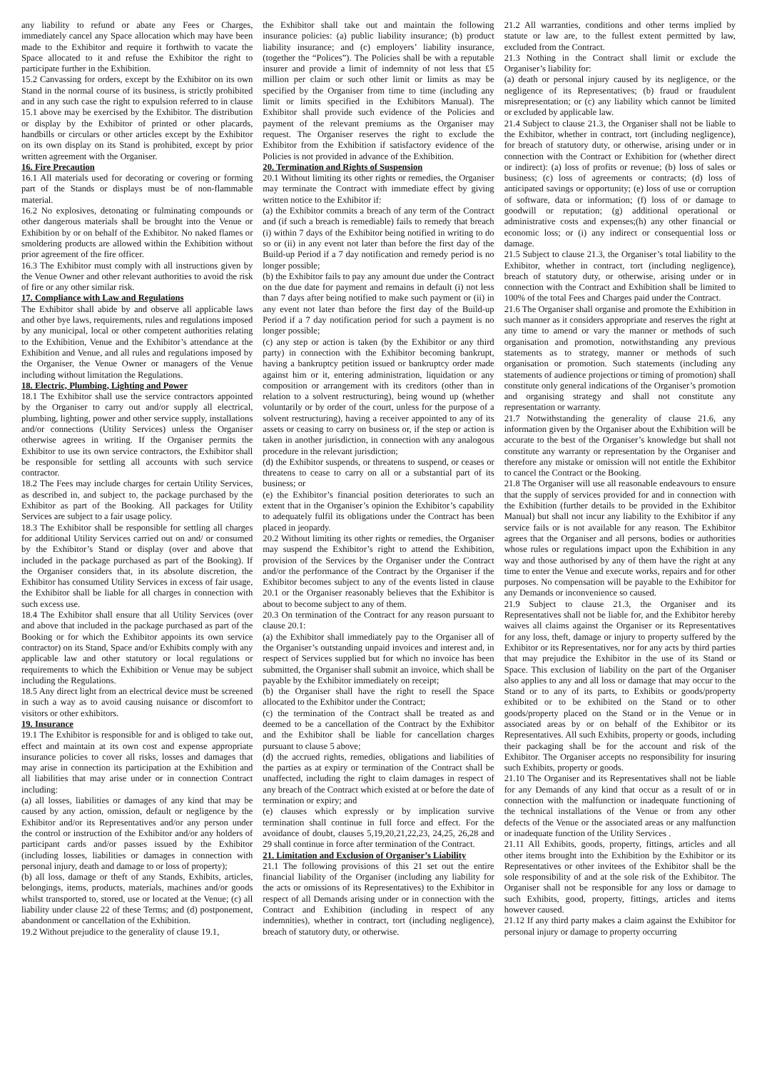any liability to refund or abate any Fees or Charges, immediately cancel any Space allocation which may have been made to the Exhibitor and require it forthwith to vacate the Space allocated to it and refuse the Exhibitor the right to participate further in the Exhibition.
15.2 Canvassing for orders, except by the Exhibitor on its own Stand in the normal course of its business, is strictly prohibited and in any such case the right to expulsion referred to in clause 15.1 above may be exercised by the Exhibitor. The distribution or display by the Exhibitor of printed or other placards, handbills or circulars or other articles except by the Exhibitor on its own display on its Stand is prohibited, except by prior written agreement with the Organiser.
16. Fire Precaution
16.1 All materials used for decorating or covering or forming part of the Stands or displays must be of non-flammable material.
16.2 No explosives, detonating or fulminating compounds or other dangerous materials shall be brought into the Venue or Exhibition by or on behalf of the Exhibitor. No naked flames or smoldering products are allowed within the Exhibition without prior agreement of the fire officer.
16.3 The Exhibitor must comply with all instructions given by the Venue Owner and other relevant authorities to avoid the risk of fire or any other similar risk.
17. Compliance with Law and Regulations
The Exhibitor shall abide by and observe all applicable laws and other bye laws, requirements, rules and regulations imposed by any municipal, local or other competent authorities relating to the Exhibition, Venue and the Exhibitor’s attendance at the Exhibition and Venue, and all rules and regulations imposed by the Organiser, the Venue Owner or managers of the Venue including without limitation the Regulations.
18. Electric, Plumbing, Lighting and Power
18.1 The Exhibitor shall use the service contractors appointed by the Organiser to carry out and/or supply all electrical, plumbing, lighting, power and other service supply, installations and/or connections (Utility Services) unless the Organiser otherwise agrees in writing. If the Organiser permits the Exhibitor to use its own service contractors, the Exhibitor shall be responsible for settling all accounts with such service contractor.
18.2 The Fees may include charges for certain Utility Services, as described in, and subject to, the package purchased by the Exhibitor as part of the Booking. All packages for Utility Services are subject to a fair usage policy.
18.3 The Exhibitor shall be responsible for settling all charges for additional Utility Services carried out on and/ or consumed by the Exhibitor’s Stand or display (over and above that included in the package purchased as part of the Booking). If the Organiser considers that, in its absolute discretion, the Exhibitor has consumed Utility Services in excess of fair usage, the Exhibitor shall be liable for all charges in connection with such excess use.
18.4 The Exhibitor shall ensure that all Utility Services (over and above that included in the package purchased as part of the Booking or for which the Exhibitor appoints its own service contractor) on its Stand, Space and/or Exhibits comply with any applicable law and other statutory or local regulations or requirements to which the Exhibition or Venue may be subject including the Regulations.
18.5 Any direct light from an electrical device must be screened in such a way as to avoid causing nuisance or discomfort to visitors or other exhibitors.
19. Insurance
19.1 The Exhibitor is responsible for and is obliged to take out, effect and maintain at its own cost and expense appropriate insurance policies to cover all risks, losses and damages that may arise in connection its participation at the Exhibition and all liabilities that may arise under or in connection Contract including:
(a) all losses, liabilities or damages of any kind that may be caused by any action, omission, default or negligence by the Exhibitor and/or its Representatives and/or any person under the control or instruction of the Exhibitor and/or any holders of participant cards and/or passes issued by the Exhibitor (including losses, liabilities or damages in connection with personal injury, death and damage to or loss of property);
(b) all loss, damage or theft of any Stands, Exhibits, articles, belongings, items, products, materials, machines and/or goods whilst transported to, stored, use or located at the Venue; (c) all liability under clause 22 of these Terms; and (d) postponement, abandonment or cancellation of the Exhibition.
19.2 Without prejudice to the generality of clause 19.1,
the Exhibitor shall take out and maintain the following insurance policies: (a) public liability insurance; (b) product liability insurance; and (c) employers’ liability insurance, (together the “Polices”). The Policies shall be with a reputable insurer and provide a limit of indemnity of not less that £5 million per claim or such other limit or limits as may be specified by the Organiser from time to time (including any limit or limits specified in the Exhibitors Manual). The Exhibitor shall provide such evidence of the Policies and payment of the relevant premiums as the Organiser may request. The Organiser reserves the right to exclude the Exhibitor from the Exhibition if satisfactory evidence of the Policies is not provided in advance of the Exhibition.
20. Termination and Rights of Suspension
20.1 Without limiting its other rights or remedies, the Organiser may terminate the Contract with immediate effect by giving written notice to the Exhibitor if:
(a) the Exhibitor commits a breach of any term of the Contract and (if such a breach is remediable) fails to remedy that breach (i) within 7 days of the Exhibitor being notified in writing to do so or (ii) in any event not later than before the first day of the Build-up Period if a 7 day notification and remedy period is no longer possible;
(b) the Exhibitor fails to pay any amount due under the Contract on the due date for payment and remains in default (i) not less than 7 days after being notified to make such payment or (ii) in any event not later than before the first day of the Build-up Period if a 7 day notification period for such a payment is no longer possible;
(c) any step or action is taken (by the Exhibitor or any third party) in connection with the Exhibitor becoming bankrupt, having a bankruptcy petition issued or bankruptcy order made against him or it, entering administration, liquidation or any composition or arrangement with its creditors (other than in relation to a solvent restructuring), being wound up (whether voluntarily or by order of the court, unless for the purpose of a solvent restructuring), having a receiver appointed to any of its assets or ceasing to carry on business or, if the step or action is taken in another jurisdiction, in connection with any analogous procedure in the relevant jurisdiction;
(d) the Exhibitor suspends, or threatens to suspend, or ceases or threatens to cease to carry on all or a substantial part of its business; or
(e) the Exhibitor’s financial position deteriorates to such an extent that in the Organiser’s opinion the Exhibitor’s capability to adequately fulfil its obligations under the Contract has been placed in jeopardy.
20.2 Without limiting its other rights or remedies, the Organiser may suspend the Exhibitor’s right to attend the Exhibition, provision of the Services by the Organiser under the Contract and/or the performance of the Contract by the Organiser if the Exhibitor becomes subject to any of the events listed in clause 20.1 or the Organiser reasonably believes that the Exhibitor is about to become subject to any of them.
20.3 On termination of the Contract for any reason pursuant to clause 20.1:
(a) the Exhibitor shall immediately pay to the Organiser all of the Organiser’s outstanding unpaid invoices and interest and, in respect of Services supplied but for which no invoice has been submitted, the Organiser shall submit an invoice, which shall be payable by the Exhibitor immediately on receipt;
(b) the Organiser shall have the right to resell the Space allocated to the Exhibitor under the Contract;
(c) the termination of the Contract shall be treated as and deemed to be a cancellation of the Contract by the Exhibitor and the Exhibitor shall be liable for cancellation charges pursuant to clause 5 above;
(d) the accrued rights, remedies, obligations and liabilities of the parties as at expiry or termination of the Contract shall be unaffected, including the right to claim damages in respect of any breach of the Contract which existed at or before the date of termination or expiry; and
(e) clauses which expressly or by implication survive termination shall continue in full force and effect. For the avoidance of doubt, clauses 5,19,20,21,22,23, 24,25, 26,28 and 29 shall continue in force after termination of the Contract.
21. Limitation and Exclusion of Organiser’s Liability
21.1 The following provisions of this 21 set out the entire financial liability of the Organiser (including any liability for the acts or omissions of its Representatives) to the Exhibitor in respect of all Demands arising under or in connection with the Contract and Exhibition (including in respect of any indemnities), whether in contract, tort (including negligence), breach of statutory duty, or otherwise.
21.2 All warranties, conditions and other terms implied by statute or law are, to the fullest extent permitted by law, excluded from the Contract.
21.3 Nothing in the Contract shall limit or exclude the Organiser’s liability for:
(a) death or personal injury caused by its negligence, or the negligence of its Representatives; (b) fraud or fraudulent misrepresentation; or (c) any liability which cannot be limited or excluded by applicable law.
21.4 Subject to clause 21.3, the Organiser shall not be liable to the Exhibitor, whether in contract, tort (including negligence), for breach of statutory duty, or otherwise, arising under or in connection with the Contract or Exhibition for (whether direct or indirect): (a) loss of profits or revenue; (b) loss of sales or business; (c) loss of agreements or contracts; (d) loss of anticipated savings or opportunity; (e) loss of use or corruption of software, data or information; (f) loss of or damage to goodwill or reputation; (g) additional operational or administrative costs and expenses;(h) any other financial or economic loss; or (i) any indirect or consequential loss or damage.
21.5 Subject to clause 21.3, the Organiser’s total liability to the Exhibitor, whether in contract, tort (including negligence), breach of statutory duty, or otherwise, arising under or in connection with the Contract and Exhibition shall be limited to 100% of the total Fees and Charges paid under the Contract.
21.6 The Organiser shall organise and promote the Exhibition in such manner as it considers appropriate and reserves the right at any time to amend or vary the manner or methods of such organisation and promotion, notwithstanding any previous statements as to strategy, manner or methods of such organisation or promotion. Such statements (including any statements of audience projections or timing of promotion) shall constitute only general indications of the Organiser’s promotion and organising strategy and shall not constitute any representation or warranty.
21.7 Notwithstanding the generality of clause 21.6, any information given by the Organiser about the Exhibition will be accurate to the best of the Organiser’s knowledge but shall not constitute any warranty or representation by the Organiser and therefore any mistake or omission will not entitle the Exhibitor to cancel the Contract or the Booking.
21.8 The Organiser will use all reasonable endeavours to ensure that the supply of services provided for and in connection with the Exhibition (further details to be provided in the Exhibitor Manual) but shall not incur any liability to the Exhibitor if any service fails or is not available for any reason. The Exhibitor agrees that the Organiser and all persons, bodies or authorities whose rules or regulations impact upon the Exhibition in any way and those authorised by any of them have the right at any time to enter the Venue and execute works, repairs and for other purposes. No compensation will be payable to the Exhibitor for any Demands or inconvenience so caused.
21.9 Subject to clause 21.3, the Organiser and its Representatives shall not be liable for, and the Exhibitor hereby waives all claims against the Organiser or its Representatives for any loss, theft, damage or injury to property suffered by the Exhibitor or its Representatives, nor for any acts by third parties that may prejudice the Exhibitor in the use of its Stand or Space. This exclusion of liability on the part of the Organiser also applies to any and all loss or damage that may occur to the Stand or to any of its parts, to Exhibits or goods/property exhibited or to be exhibited on the Stand or to other goods/property placed on the Stand or in the Venue or in associated areas by or on behalf of the Exhibitor or its Representatives. All such Exhibits, property or goods, including their packaging shall be for the account and risk of the Exhibitor. The Organiser accepts no responsibility for insuring such Exhibits, property or goods.
21.10 The Organiser and its Representatives shall not be liable for any Demands of any kind that occur as a result of or in connection with the malfunction or inadequate functioning of the technical installations of the Venue or from any other defects of the Venue or the associated areas or any malfunction or inadequate function of the Utility Services .
21.11 All Exhibits, goods, property, fittings, articles and all other items brought into the Exhibition by the Exhibitor or its Representatives or other invitees of the Exhibitor shall be the sole responsibility of and at the sole risk of the Exhibitor. The Organiser shall not be responsible for any loss or damage to such Exhibits, good, property, fittings, articles and items however caused.
21.12 If any third party makes a claim against the Exhibitor for personal injury or damage to property occurring